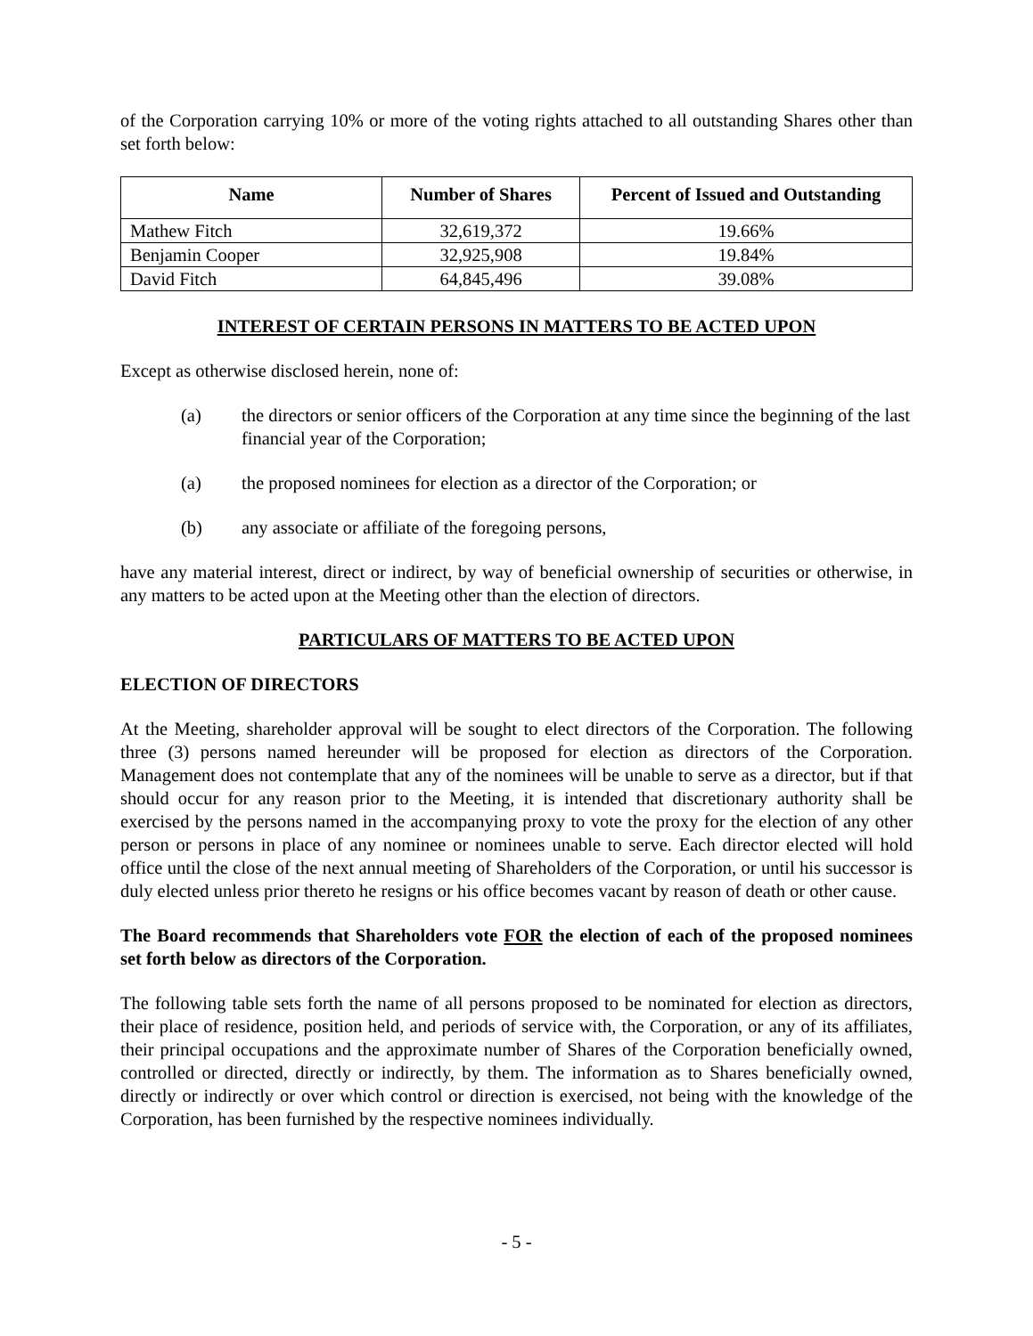of the Corporation carrying 10% or more of the voting rights attached to all outstanding Shares other than set forth below:
| Name | Number of Shares | Percent of Issued and Outstanding |
| --- | --- | --- |
| Mathew Fitch | 32,619,372 | 19.66% |
| Benjamin Cooper | 32,925,908 | 19.84% |
| David Fitch | 64,845,496 | 39.08% |
INTEREST OF CERTAIN PERSONS IN MATTERS TO BE ACTED UPON
Except as otherwise disclosed herein, none of:
(a) the directors or senior officers of the Corporation at any time since the beginning of the last financial year of the Corporation;
(a) the proposed nominees for election as a director of the Corporation; or
(b) any associate or affiliate of the foregoing persons,
have any material interest, direct or indirect, by way of beneficial ownership of securities or otherwise, in any matters to be acted upon at the Meeting other than the election of directors.
PARTICULARS OF MATTERS TO BE ACTED UPON
ELECTION OF DIRECTORS
At the Meeting, shareholder approval will be sought to elect directors of the Corporation. The following three (3) persons named hereunder will be proposed for election as directors of the Corporation. Management does not contemplate that any of the nominees will be unable to serve as a director, but if that should occur for any reason prior to the Meeting, it is intended that discretionary authority shall be exercised by the persons named in the accompanying proxy to vote the proxy for the election of any other person or persons in place of any nominee or nominees unable to serve. Each director elected will hold office until the close of the next annual meeting of Shareholders of the Corporation, or until his successor is duly elected unless prior thereto he resigns or his office becomes vacant by reason of death or other cause.
The Board recommends that Shareholders vote FOR the election of each of the proposed nominees set forth below as directors of the Corporation.
The following table sets forth the name of all persons proposed to be nominated for election as directors, their place of residence, position held, and periods of service with, the Corporation, or any of its affiliates, their principal occupations and the approximate number of Shares of the Corporation beneficially owned, controlled or directed, directly or indirectly, by them. The information as to Shares beneficially owned, directly or indirectly or over which control or direction is exercised, not being with the knowledge of the Corporation, has been furnished by the respective nominees individually.
- 5 -